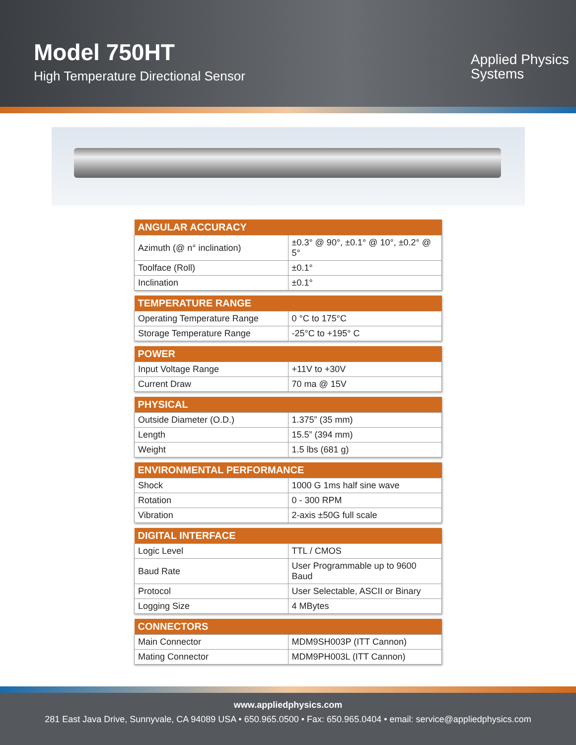Model 750HT
High Temperature Directional Sensor
Applied Physics
Systems
| ANGULAR ACCURACY | |
| --- | --- |
| Azimuth (@ n° inclination) | ±0.3° @ 90°, ±0.1° @ 10°, ±0.2° @ 5° |
| Toolface (Roll) | ±0.1° |
| Inclination | ±0.1° |
| TEMPERATURE RANGE | |
| --- | --- |
| Operating Temperature Range | 0 °C to 175°C |
| Storage Temperature Range | -25°C to +195° C |
| POWER | |
| --- | --- |
| Input Voltage Range | +11V to +30V |
| Current Draw | 70 ma @ 15V |
| PHYSICAL | |
| --- | --- |
| Outside Diameter (O.D.) | 1.375” (35 mm) |
| Length | 15.5” (394 mm) |
| Weight | 1.5 lbs (681 g) |
| ENVIRONMENTAL PERFORMANCE | |
| --- | --- |
| Shock | 1000 G 1ms half sine wave |
| Rotation | 0 - 300 RPM |
| Vibration | 2-axis ±50G full scale |
| DIGITAL INTERFACE | |
| --- | --- |
| Logic Level | TTL / CMOS |
| Baud Rate | User Programmable up to 9600 Baud |
| Protocol | User Selectable, ASCII or Binary |
| Logging Size | 4 MBytes |
| CONNECTORS | |
| --- | --- |
| Main Connector | MDM9SH003P (ITT Cannon) |
| Mating Connector | MDM9PH003L (ITT Cannon) |
www.appliedphysics.com
281 East Java Drive, Sunnyvale, CA 94089 USA • 650.965.0500 • Fax: 650.965.0404 • email: service@appliedphysics.com